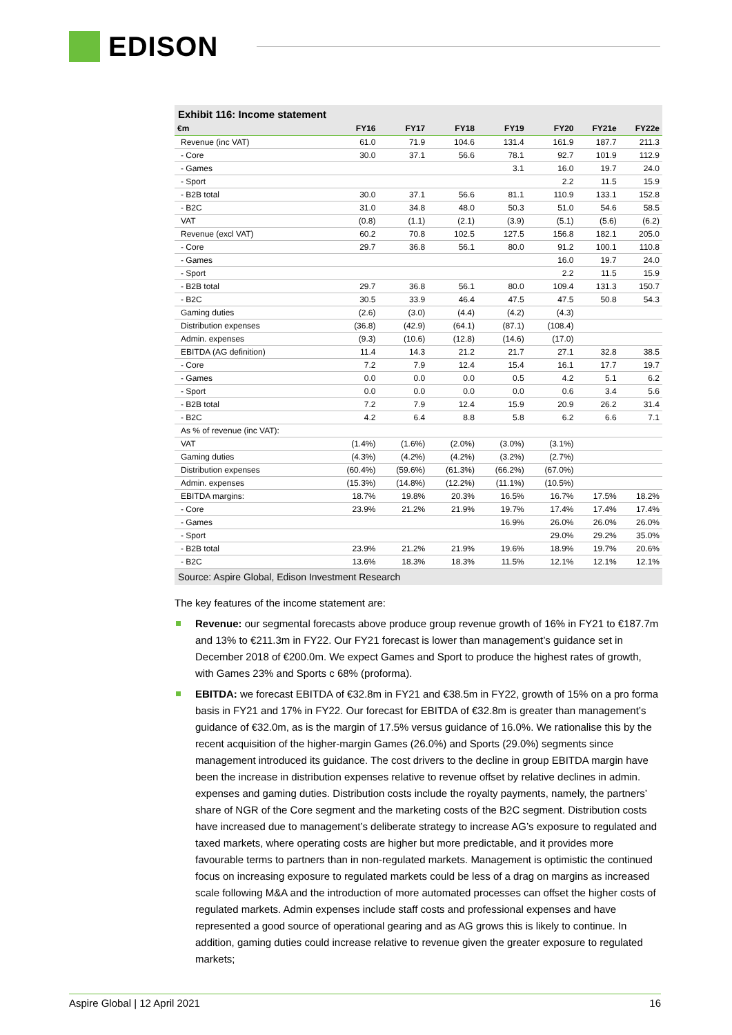EDISON
Exhibit 116: Income statement
| €m | FY16 | FY17 | FY18 | FY19 | FY20 | FY21e | FY22e |
| --- | --- | --- | --- | --- | --- | --- | --- |
| Revenue (inc VAT) | 61.0 | 71.9 | 104.6 | 131.4 | 161.9 | 187.7 | 211.3 |
| - Core | 30.0 | 37.1 | 56.6 | 78.1 | 92.7 | 101.9 | 112.9 |
| - Games | | | | 3.1 | 16.0 | 19.7 | 24.0 |
| - Sport | | | | | 2.2 | 11.5 | 15.9 |
| - B2B total | 30.0 | 37.1 | 56.6 | 81.1 | 110.9 | 133.1 | 152.8 |
| - B2C | 31.0 | 34.8 | 48.0 | 50.3 | 51.0 | 54.6 | 58.5 |
| VAT | (0.8) | (1.1) | (2.1) | (3.9) | (5.1) | (5.6) | (6.2) |
| Revenue (excl VAT) | 60.2 | 70.8 | 102.5 | 127.5 | 156.8 | 182.1 | 205.0 |
| - Core | 29.7 | 36.8 | 56.1 | 80.0 | 91.2 | 100.1 | 110.8 |
| - Games | | | | | 16.0 | 19.7 | 24.0 |
| - Sport | | | | | 2.2 | 11.5 | 15.9 |
| - B2B total | 29.7 | 36.8 | 56.1 | 80.0 | 109.4 | 131.3 | 150.7 |
| - B2C | 30.5 | 33.9 | 46.4 | 47.5 | 47.5 | 50.8 | 54.3 |
| Gaming duties | (2.6) | (3.0) | (4.4) | (4.2) | (4.3) | | |
| Distribution expenses | (36.8) | (42.9) | (64.1) | (87.1) | (108.4) | | |
| Admin. expenses | (9.3) | (10.6) | (12.8) | (14.6) | (17.0) | | |
| EBITDA (AG definition) | 11.4 | 14.3 | 21.2 | 21.7 | 27.1 | 32.8 | 38.5 |
| - Core | 7.2 | 7.9 | 12.4 | 15.4 | 16.1 | 17.7 | 19.7 |
| - Games | 0.0 | 0.0 | 0.0 | 0.5 | 4.2 | 5.1 | 6.2 |
| - Sport | 0.0 | 0.0 | 0.0 | 0.0 | 0.6 | 3.4 | 5.6 |
| - B2B total | 7.2 | 7.9 | 12.4 | 15.9 | 20.9 | 26.2 | 31.4 |
| - B2C | 4.2 | 6.4 | 8.8 | 5.8 | 6.2 | 6.6 | 7.1 |
| As % of revenue (inc VAT): | | | | | | | |
| VAT | (1.4%) | (1.6%) | (2.0%) | (3.0%) | (3.1%) | | |
| Gaming duties | (4.3%) | (4.2%) | (4.2%) | (3.2%) | (2.7%) | | |
| Distribution expenses | (60.4%) | (59.6%) | (61.3%) | (66.2%) | (67.0%) | | |
| Admin. expenses | (15.3%) | (14.8%) | (12.2%) | (11.1%) | (10.5%) | | |
| EBITDA margins: | 18.7% | 19.8% | 20.3% | 16.5% | 16.7% | 17.5% | 18.2% |
| - Core | 23.9% | 21.2% | 21.9% | 19.7% | 17.4% | 17.4% | 17.4% |
| - Games | | | | 16.9% | 26.0% | 26.0% | 26.0% |
| - Sport | | | | | 29.0% | 29.2% | 35.0% |
| - B2B total | 23.9% | 21.2% | 21.9% | 19.6% | 18.9% | 19.7% | 20.6% |
| - B2C | 13.6% | 18.3% | 18.3% | 11.5% | 12.1% | 12.1% | 12.1% |
Source: Aspire Global, Edison Investment Research
The key features of the income statement are:
Revenue: our segmental forecasts above produce group revenue growth of 16% in FY21 to €187.7m and 13% to €211.3m in FY22. Our FY21 forecast is lower than management’s guidance set in December 2018 of €200.0m. We expect Games and Sport to produce the highest rates of growth, with Games 23% and Sports c 68% (proforma).
EBITDA: we forecast EBITDA of €32.8m in FY21 and €38.5m in FY22, growth of 15% on a pro forma basis in FY21 and 17% in FY22. Our forecast for EBITDA of €32.8m is greater than management’s guidance of €32.0m, as is the margin of 17.5% versus guidance of 16.0%. We rationalise this by the recent acquisition of the higher-margin Games (26.0%) and Sports (29.0%) segments since management introduced its guidance. The cost drivers to the decline in group EBITDA margin have been the increase in distribution expenses relative to revenue offset by relative declines in admin. expenses and gaming duties. Distribution costs include the royalty payments, namely, the partners’ share of NGR of the Core segment and the marketing costs of the B2C segment. Distribution costs have increased due to management’s deliberate strategy to increase AG’s exposure to regulated and taxed markets, where operating costs are higher but more predictable, and it provides more favourable terms to partners than in non-regulated markets. Management is optimistic the continued focus on increasing exposure to regulated markets could be less of a drag on margins as increased scale following M&A and the introduction of more automated processes can offset the higher costs of regulated markets. Admin expenses include staff costs and professional expenses and have represented a good source of operational gearing and as AG grows this is likely to continue. In addition, gaming duties could increase relative to revenue given the greater exposure to regulated markets;
Aspire Global | 12 April 2021 16